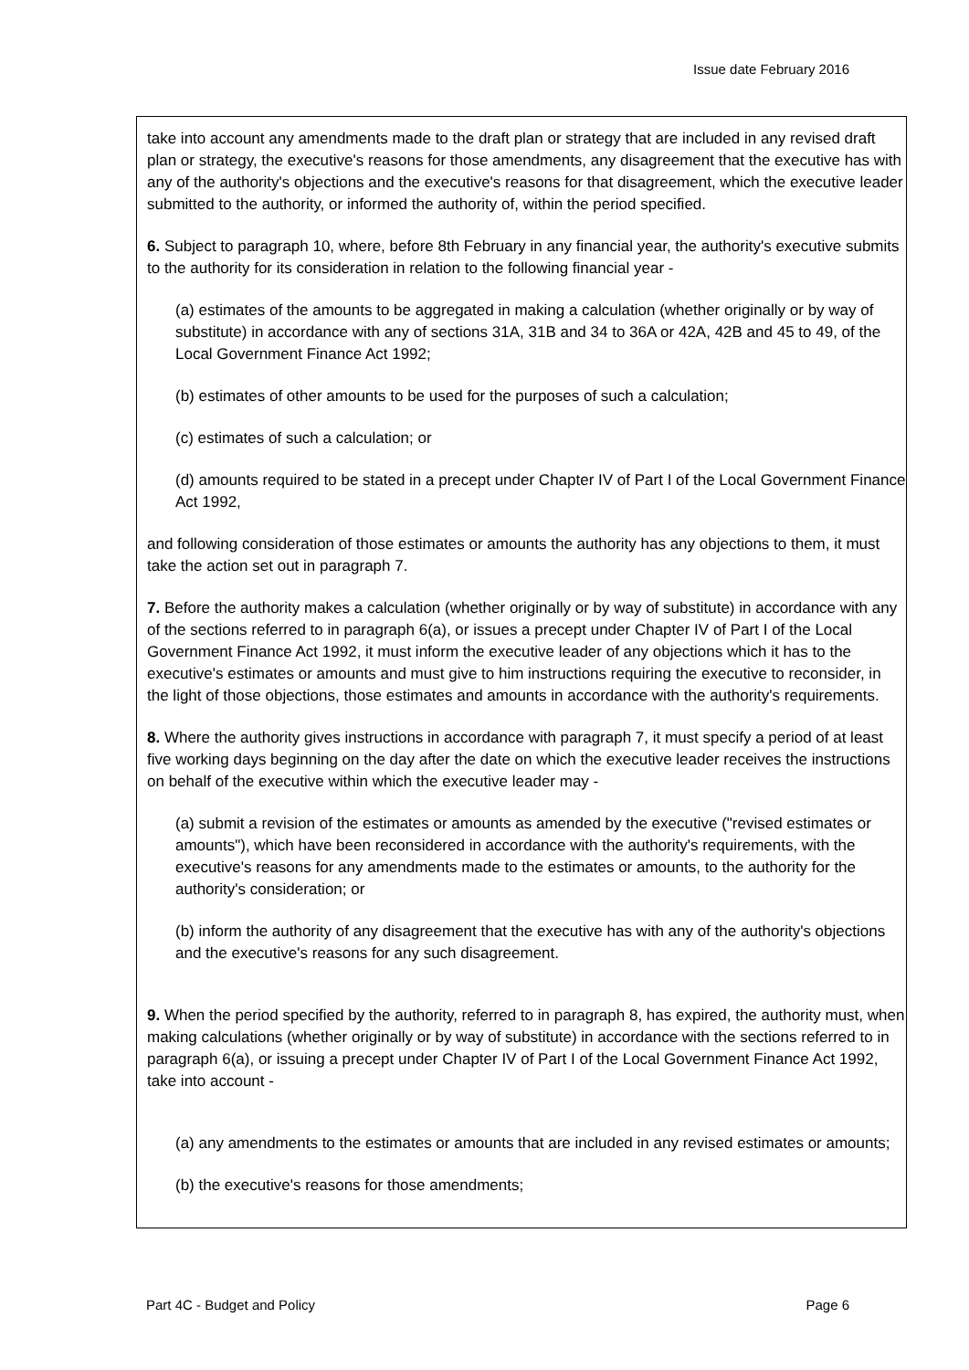Issue date February 2016
take into account any amendments made to the draft plan or strategy that are included in any revised draft plan or strategy, the executive's reasons for those amendments, any disagreement that the executive has with any of the authority's objections and the executive's reasons for that disagreement, which the executive leader submitted to the authority, or informed the authority of, within the period specified.
6. Subject to paragraph 10, where, before 8th February in any financial year, the authority's executive submits to the authority for its consideration in relation to the following financial year -
(a) estimates of the amounts to be aggregated in making a calculation (whether originally or by way of substitute) in accordance with any of sections 31A, 31B and 34 to 36A or 42A, 42B and 45 to 49, of the Local Government Finance Act 1992;
(b) estimates of other amounts to be used for the purposes of such a calculation;
(c) estimates of such a calculation; or
(d) amounts required to be stated in a precept under Chapter IV of Part I of the Local Government Finance Act 1992,
and following consideration of those estimates or amounts the authority has any objections to them, it must take the action set out in paragraph 7.
7. Before the authority makes a calculation (whether originally or by way of substitute) in accordance with any of the sections referred to in paragraph 6(a), or issues a precept under Chapter IV of Part I of the Local Government Finance Act 1992, it must inform the executive leader of any objections which it has to the executive's estimates or amounts and must give to him instructions requiring the executive to reconsider, in the light of those objections, those estimates and amounts in accordance with the authority's requirements.
8. Where the authority gives instructions in accordance with paragraph 7, it must specify a period of at least five working days beginning on the day after the date on which the executive leader receives the instructions on behalf of the executive within which the executive leader may -
(a) submit a revision of the estimates or amounts as amended by the executive ("revised estimates or amounts"), which have been reconsidered in accordance with the authority's requirements, with the executive's reasons for any amendments made to the estimates or amounts, to the authority for the authority's consideration; or
(b) inform the authority of any disagreement that the executive has with any of the authority's objections and the executive's reasons for any such disagreement.
9. When the period specified by the authority, referred to in paragraph 8, has expired, the authority must, when making calculations (whether originally or by way of substitute) in accordance with the sections referred to in paragraph 6(a), or issuing a precept under Chapter IV of Part I of the Local Government Finance Act 1992, take into account -
(a) any amendments to the estimates or amounts that are included in any revised estimates or amounts;
(b) the executive's reasons for those amendments;
Part 4C - Budget and Policy Page 6